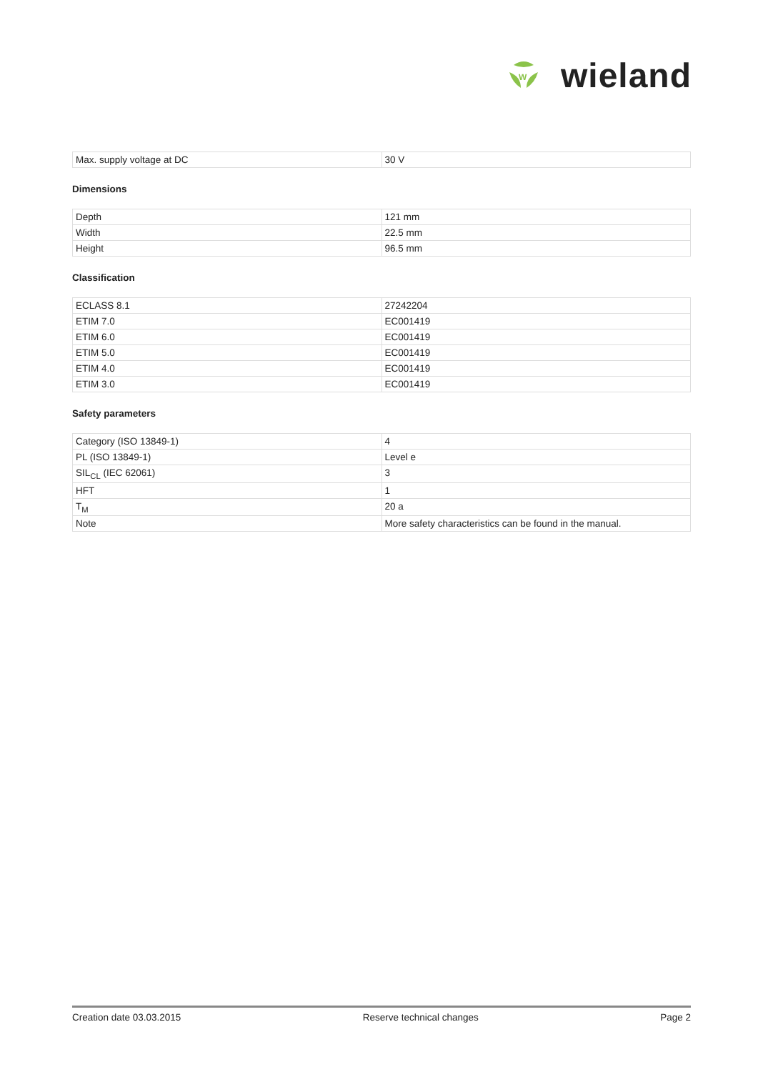W
wieland
| Max. supply voltage at DC | 30 V |
Dimensions
| Depth | 121 mm |
| Width | 22.5 mm |
| Height | 96.5 mm |
Classification
| ECLASS 8.1 | 27242204 |
| ETIM 7.0 | EC001419 |
| ETIM 6.0 | EC001419 |
| ETIM 5.0 | EC001419 |
| ETIM 4.0 | EC001419 |
| ETIM 3.0 | EC001419 |
Safety parameters
| Category (ISO 13849-1) | 4 |
| PL (ISO 13849-1) | Level e |
| SIL<sub>CL</sub> (IEC 62061) | 3 |
| HFT | 1 |
| T<sub>M</sub> | 20 a |
| Note | More safety characteristics can be found in the manual. |
Creation date 03.03.2015 Reserve technical changes Page 2